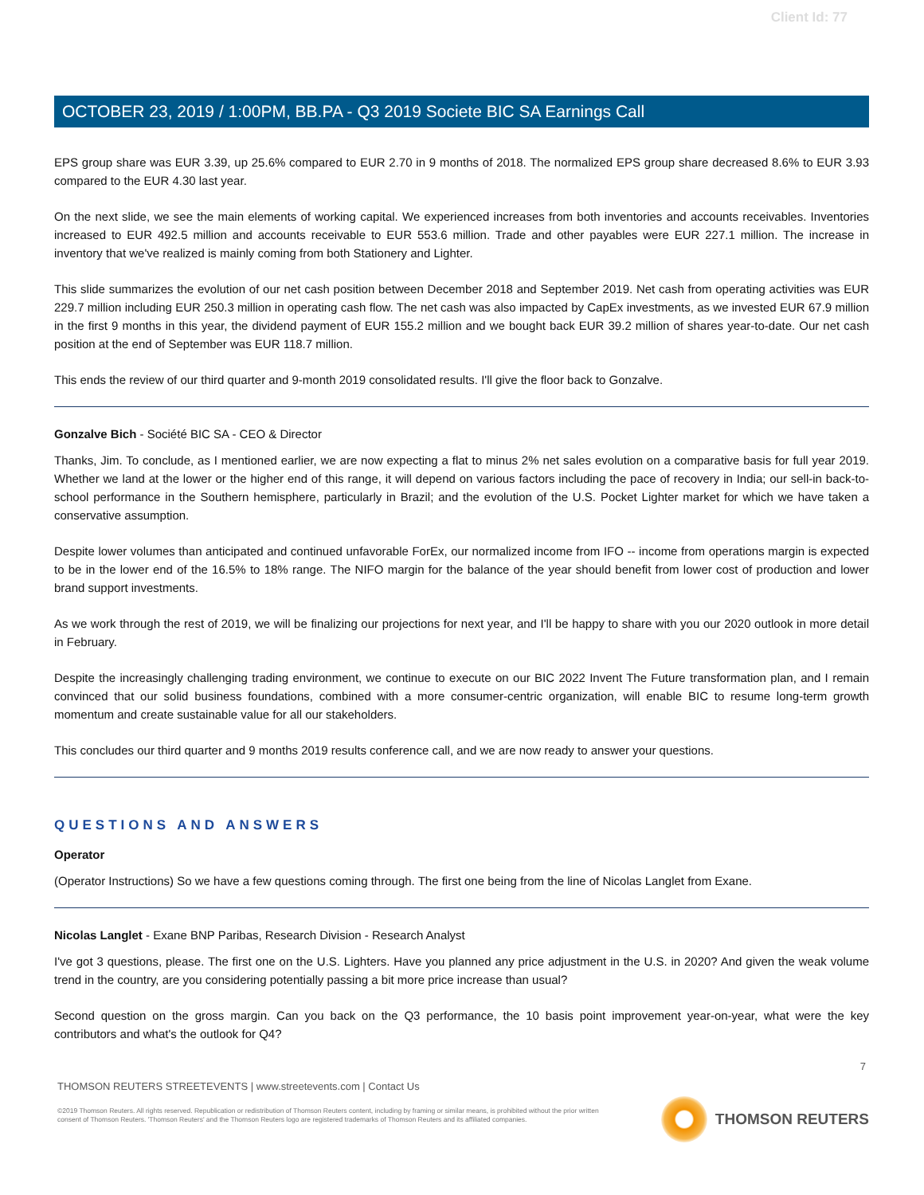Client Id: 77
OCTOBER 23, 2019 / 1:00PM, BB.PA - Q3 2019 Societe BIC SA Earnings Call
EPS group share was EUR 3.39, up 25.6% compared to EUR 2.70 in 9 months of 2018. The normalized EPS group share decreased 8.6% to EUR 3.93 compared to the EUR 4.30 last year.
On the next slide, we see the main elements of working capital. We experienced increases from both inventories and accounts receivables. Inventories increased to EUR 492.5 million and accounts receivable to EUR 553.6 million. Trade and other payables were EUR 227.1 million. The increase in inventory that we've realized is mainly coming from both Stationery and Lighter.
This slide summarizes the evolution of our net cash position between December 2018 and September 2019. Net cash from operating activities was EUR 229.7 million including EUR 250.3 million in operating cash flow. The net cash was also impacted by CapEx investments, as we invested EUR 67.9 million in the first 9 months in this year, the dividend payment of EUR 155.2 million and we bought back EUR 39.2 million of shares year-to-date. Our net cash position at the end of September was EUR 118.7 million.
This ends the review of our third quarter and 9-month 2019 consolidated results. I'll give the floor back to Gonzalve.
Gonzalve Bich - Société BIC SA - CEO & Director
Thanks, Jim. To conclude, as I mentioned earlier, we are now expecting a flat to minus 2% net sales evolution on a comparative basis for full year 2019. Whether we land at the lower or the higher end of this range, it will depend on various factors including the pace of recovery in India; our sell-in back-to-school performance in the Southern hemisphere, particularly in Brazil; and the evolution of the U.S. Pocket Lighter market for which we have taken a conservative assumption.
Despite lower volumes than anticipated and continued unfavorable ForEx, our normalized income from IFO -- income from operations margin is expected to be in the lower end of the 16.5% to 18% range. The NIFO margin for the balance of the year should benefit from lower cost of production and lower brand support investments.
As we work through the rest of 2019, we will be finalizing our projections for next year, and I'll be happy to share with you our 2020 outlook in more detail in February.
Despite the increasingly challenging trading environment, we continue to execute on our BIC 2022 Invent The Future transformation plan, and I remain convinced that our solid business foundations, combined with a more consumer-centric organization, will enable BIC to resume long-term growth momentum and create sustainable value for all our stakeholders.
This concludes our third quarter and 9 months 2019 results conference call, and we are now ready to answer your questions.
QUESTIONS AND ANSWERS
Operator
(Operator Instructions) So we have a few questions coming through. The first one being from the line of Nicolas Langlet from Exane.
Nicolas Langlet - Exane BNP Paribas, Research Division - Research Analyst
I've got 3 questions, please. The first one on the U.S. Lighters. Have you planned any price adjustment in the U.S. in 2020? And given the weak volume trend in the country, are you considering potentially passing a bit more price increase than usual?
Second question on the gross margin. Can you back on the Q3 performance, the 10 basis point improvement year-on-year, what were the key contributors and what's the outlook for Q4?
7
THOMSON REUTERS STREETEVENTS | www.streetevents.com | Contact Us
©2019 Thomson Reuters. All rights reserved. Republication or redistribution of Thomson Reuters content, including by framing or similar means, is prohibited without the prior written consent of Thomson Reuters. 'Thomson Reuters' and the Thomson Reuters logo are registered trademarks of Thomson Reuters and its affiliated companies.
THOMSON REUTERS